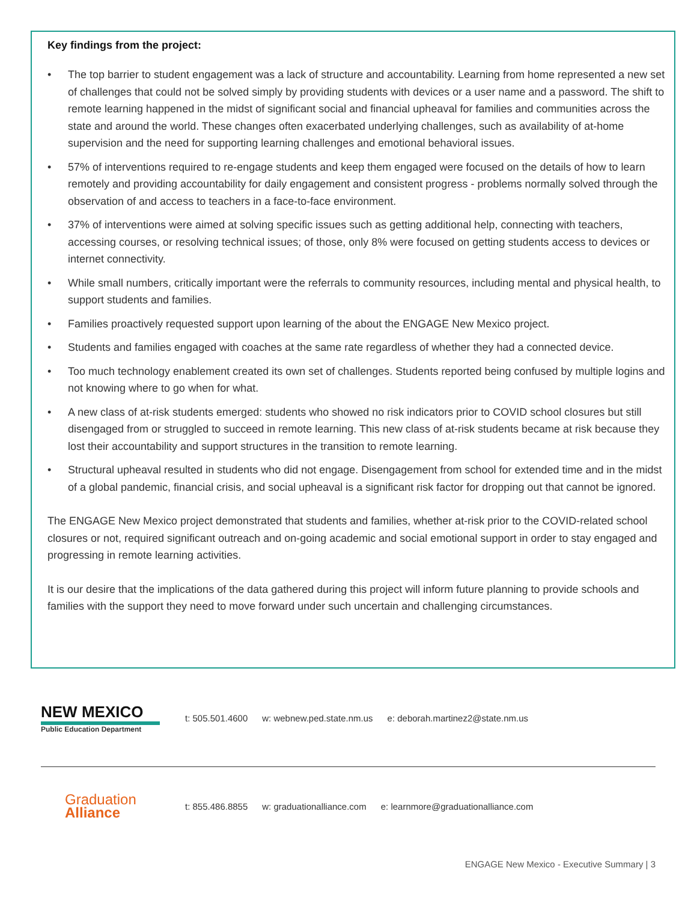Key findings from the project:
• The top barrier to student engagement was a lack of structure and accountability. Learning from home represented a new set of challenges that could not be solved simply by providing students with devices or a user name and a password. The shift to remote learning happened in the midst of significant social and financial upheaval for families and communities across the state and around the world. These changes often exacerbated underlying challenges, such as availability of at-home supervision and the need for supporting learning challenges and emotional behavioral issues.
• 57% of interventions required to re-engage students and keep them engaged were focused on the details of how to learn remotely and providing accountability for daily engagement and consistent progress - problems normally solved through the observation of and access to teachers in a face-to-face environment.
• 37% of interventions were aimed at solving specific issues such as getting additional help, connecting with teachers, accessing courses, or resolving technical issues; of those, only 8% were focused on getting students access to devices or internet connectivity.
• While small numbers, critically important were the referrals to community resources, including mental and physical health, to support students and families.
• Families proactively requested support upon learning of the about the ENGAGE New Mexico project.
• Students and families engaged with coaches at the same rate regardless of whether they had a connected device.
• Too much technology enablement created its own set of challenges. Students reported being confused by multiple logins and not knowing where to go when for what.
• A new class of at-risk students emerged: students who showed no risk indicators prior to COVID school closures but still disengaged from or struggled to succeed in remote learning. This new class of at-risk students became at risk because they lost their accountability and support structures in the transition to remote learning.
• Structural upheaval resulted in students who did not engage. Disengagement from school for extended time and in the midst of a global pandemic, financial crisis, and social upheaval is a significant risk factor for dropping out that cannot be ignored.
The ENGAGE New Mexico project demonstrated that students and families, whether at-risk prior to the COVID-related school closures or not, required significant outreach and on-going academic and social emotional support in order to stay engaged and progressing in remote learning activities.
It is our desire that the implications of the data gathered during this project will inform future planning to provide schools and families with the support they need to move forward under such uncertain and challenging circumstances.
NEW MEXICO
Public Education Department
t: 505.501.4600 w: webnew.ped.state.nm.us
e: deborah.martinez2@state.nm.us
Graduation
Alliance
t: 855.486.8855 w: graduationalliance.com
e: learnmore@graduationalliance.com
ENGAGE New Mexico - Executive Summary | 3